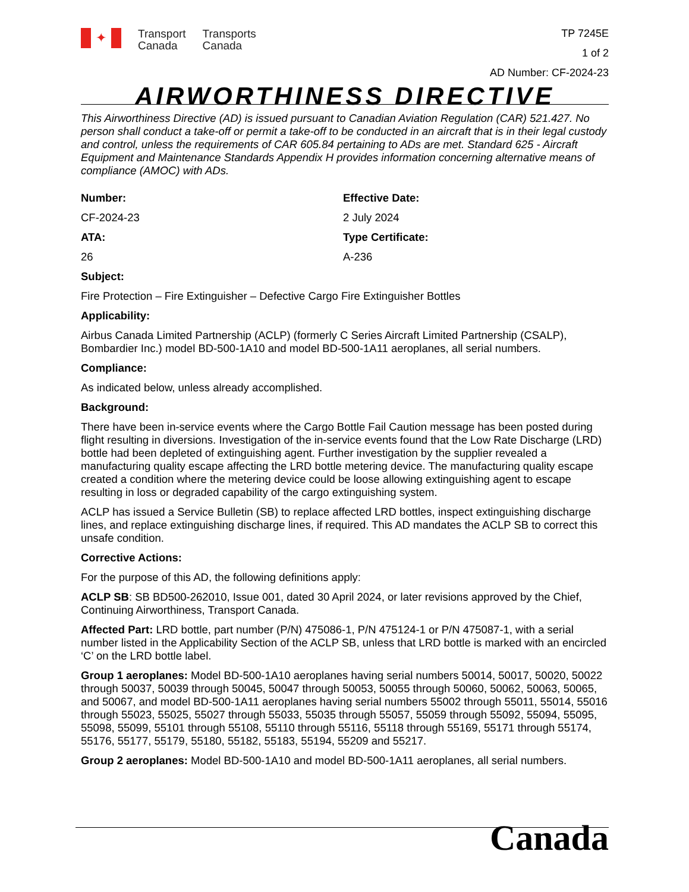✦
Transport
Canada
Transports
Canada
TP 7245E
1 of 2
AD Number: CF-2024-23
AIRWORTHINESS DIRECTIVE
This Airworthiness Directive (AD) is issued pursuant to Canadian Aviation Regulation (CAR) 521.427. No person shall conduct a take-off or permit a take-off to be conducted in an aircraft that is in their legal custody and control, unless the requirements of CAR 605.84 pertaining to ADs are met. Standard 625 - Aircraft Equipment and Maintenance Standards Appendix H provides information concerning alternative means of compliance (AMOC) with ADs.
Number:
CF-2024-23
ATA:
26
Effective Date:
2 July 2024
Type Certificate:
A-236
Subject:
Fire Protection – Fire Extinguisher – Defective Cargo Fire Extinguisher Bottles
Applicability:
Airbus Canada Limited Partnership (ACLP) (formerly C Series Aircraft Limited Partnership (CSALP), Bombardier Inc.) model BD-500-1A10 and model BD-500-1A11 aeroplanes, all serial numbers.
Compliance:
As indicated below, unless already accomplished.
Background:
There have been in-service events where the Cargo Bottle Fail Caution message has been posted during flight resulting in diversions. Investigation of the in-service events found that the Low Rate Discharge (LRD) bottle had been depleted of extinguishing agent. Further investigation by the supplier revealed a manufacturing quality escape affecting the LRD bottle metering device. The manufacturing quality escape created a condition where the metering device could be loose allowing extinguishing agent to escape resulting in loss or degraded capability of the cargo extinguishing system.
ACLP has issued a Service Bulletin (SB) to replace affected LRD bottles, inspect extinguishing discharge lines, and replace extinguishing discharge lines, if required. This AD mandates the ACLP SB to correct this unsafe condition.
Corrective Actions:
For the purpose of this AD, the following definitions apply:
ACLP SB: SB BD500-262010, Issue 001, dated 30 April 2024, or later revisions approved by the Chief, Continuing Airworthiness, Transport Canada.
Affected Part: LRD bottle, part number (P/N) 475086-1, P/N 475124-1 or P/N 475087-1, with a serial number listed in the Applicability Section of the ACLP SB, unless that LRD bottle is marked with an encircled ‘C’ on the LRD bottle label.
Group 1 aeroplanes: Model BD-500-1A10 aeroplanes having serial numbers 50014, 50017, 50020, 50022 through 50037, 50039 through 50045, 50047 through 50053, 50055 through 50060, 50062, 50063, 50065, and 50067, and model BD-500-1A11 aeroplanes having serial numbers 55002 through 55011, 55014, 55016 through 55023, 55025, 55027 through 55033, 55035 through 55057, 55059 through 55092, 55094, 55095, 55098, 55099, 55101 through 55108, 55110 through 55116, 55118 through 55169, 55171 through 55174, 55176, 55177, 55179, 55180, 55182, 55183, 55194, 55209 and 55217.
Group 2 aeroplanes: Model BD-500-1A10 and model BD-500-1A11 aeroplanes, all serial numbers.
Canada